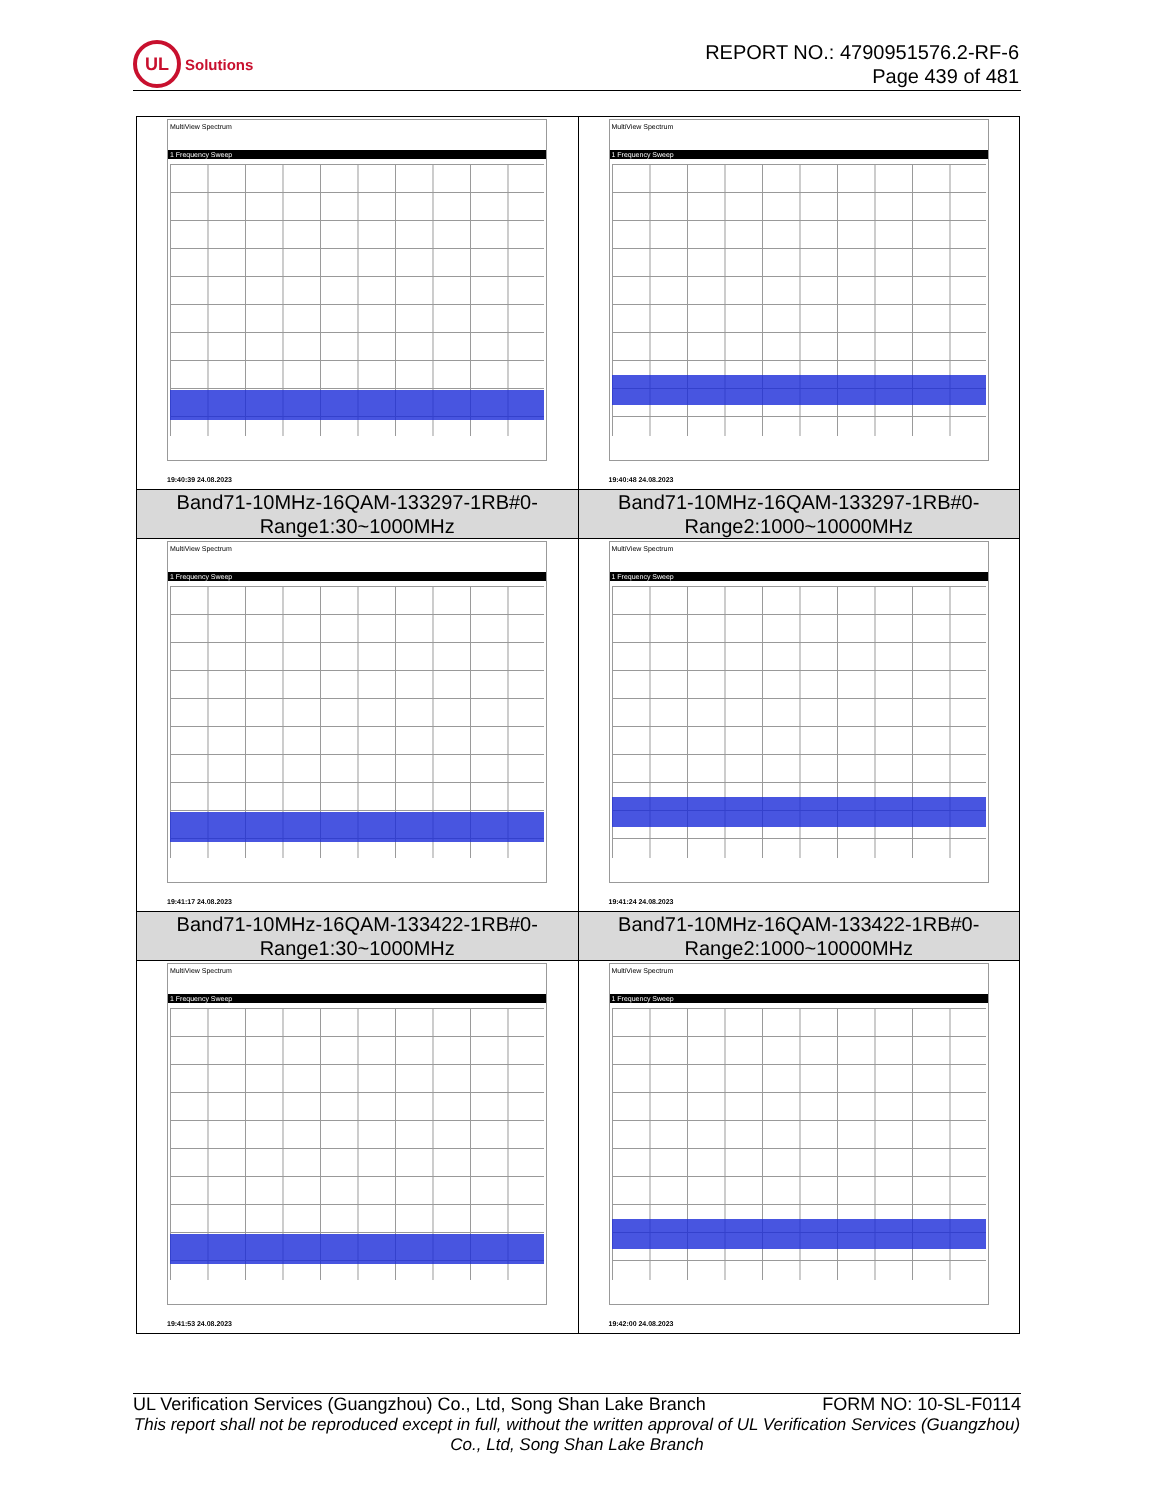UL
Solutions
REPORT NO.: 4790951576.2-RF-6
Page 439 of 481
| MultiView Spectrum 1 Frequency Sweep 19:40:39 24.08.2023 | MultiView Spectrum 1 Frequency Sweep 19:40:48 24.08.2023 |
| Band71-10MHz-16QAM-133297-1RB#0- Range1:30~1000MHz | Band71-10MHz-16QAM-133297-1RB#0- Range2:1000~10000MHz |
| MultiView Spectrum 1 Frequency Sweep 19:41:17 24.08.2023 | MultiView Spectrum 1 Frequency Sweep 19:41:24 24.08.2023 |
| Band71-10MHz-16QAM-133422-1RB#0- Range1:30~1000MHz | Band71-10MHz-16QAM-133422-1RB#0- Range2:1000~10000MHz |
| MultiView Spectrum 1 Frequency Sweep 19:41:53 24.08.2023 | MultiView Spectrum 1 Frequency Sweep 19:42:00 24.08.2023 |
UL Verification Services (Guangzhou) Co., Ltd, Song Shan Lake Branch FORM NO: 10-SL-F0114
This report shall not be reproduced except in full, without the written approval of UL Verification Services (Guangzhou) Co., Ltd, Song Shan Lake Branch